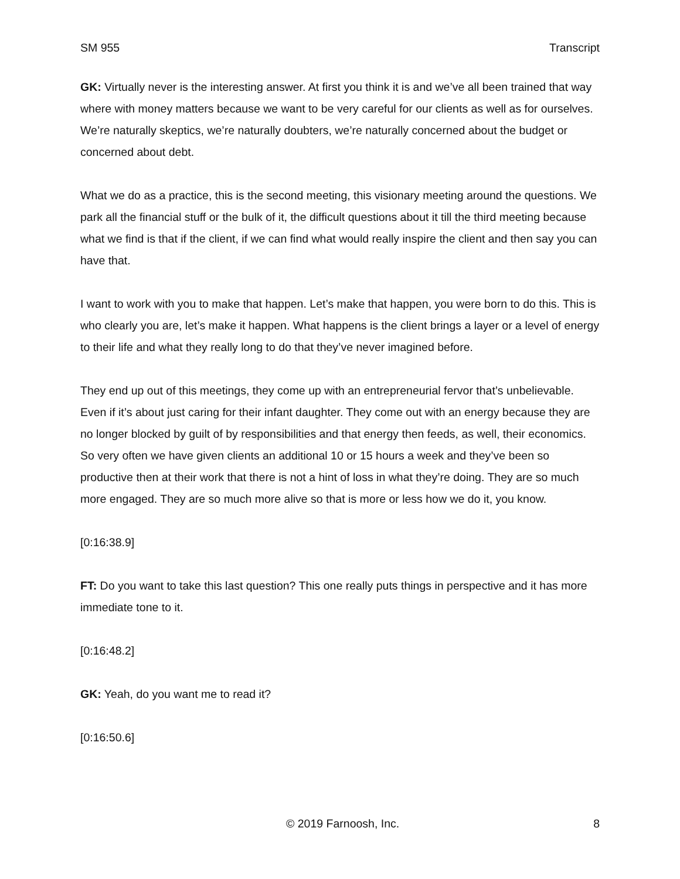SM 955 Transcript
GK: Virtually never is the interesting answer. At first you think it is and we’ve all been trained that way where with money matters because we want to be very careful for our clients as well as for ourselves. We’re naturally skeptics, we’re naturally doubters, we’re naturally concerned about the budget or concerned about debt.
What we do as a practice, this is the second meeting, this visionary meeting around the questions. We park all the financial stuff or the bulk of it, the difficult questions about it till the third meeting because what we find is that if the client, if we can find what would really inspire the client and then say you can have that.
I want to work with you to make that happen. Let’s make that happen, you were born to do this. This is who clearly you are, let’s make it happen. What happens is the client brings a layer or a level of energy to their life and what they really long to do that they’ve never imagined before.
They end up out of this meetings, they come up with an entrepreneurial fervor that’s unbelievable. Even if it’s about just caring for their infant daughter. They come out with an energy because they are no longer blocked by guilt of by responsibilities and that energy then feeds, as well, their economics. So very often we have given clients an additional 10 or 15 hours a week and they’ve been so productive then at their work that there is not a hint of loss in what they’re doing. They are so much more engaged. They are so much more alive so that is more or less how we do it, you know.
[0:16:38.9]
FT: Do you want to take this last question? This one really puts things in perspective and it has more immediate tone to it.
[0:16:48.2]
GK: Yeah, do you want me to read it?
[0:16:50.6]
© 2019 Farnoosh, Inc. 8